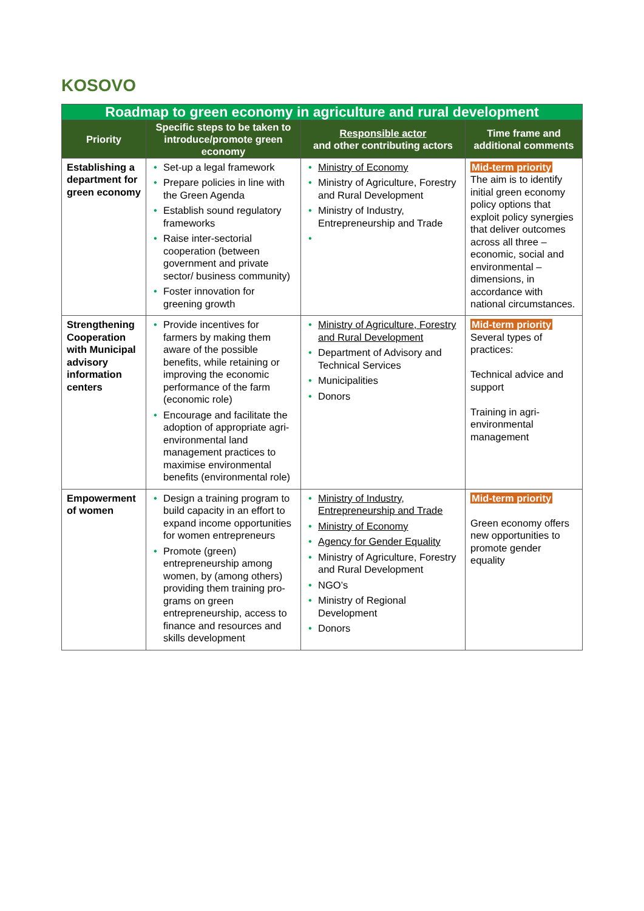KOSOVO
| Roadmap to green economy in agriculture and rural development | | | |
| Priority | Specific steps to be taken to introduce/promote green economy | Responsible actor and other contributing actors | Time frame and additional comments |
| Establishing a department for green economy | • Set-up a legal framework • Prepare policies in line with the Green Agenda • Establish sound regulatory frameworks • Raise inter-sectorial cooperation (between government and private sector/ business community) • Foster innovation for greening growth | • Ministry of Economy • Ministry of Agriculture, Forestry and Rural Development • Ministry of Industry, Entrepreneurship and Trade • | Mid-term priority The aim is to identify initial green economy policy options that exploit policy synergies that deliver outcomes across all three – economic, social and environmental – dimensions, in accordance with national circumstances. |
| Strengthening Cooperation with Municipal advisory information centers | • Provide incentives for farmers by making them aware of the possible benefits, while retaining or improving the economic performance of the farm (economic role) • Encourage and facilitate the adoption of appropriate agri-environmental land management practices to maximise environmental benefits (environmental role) | • Ministry of Agriculture, Forestry and Rural Development • Department of Advisory and Technical Services • Municipalities • Donors | Mid-term priority Several types of practices: Technical advice and support Training in agri-environmental management |
| Empowerment of women | • Design a training program to build capacity in an effort to expand income opportunities for women entrepreneurs • Promote (green) entrepreneurship among women, by (among others) providing them training pro-grams on green entrepreneurship, access to finance and resources and skills development | • Ministry of Industry, Entrepreneurship and Trade • Ministry of Economy • Agency for Gender Equality • Ministry of Agriculture, Forestry and Rural Development • NGO’s • Ministry of Regional Development • Donors | Mid-term priority Green economy offers new opportunities to promote gender equality |